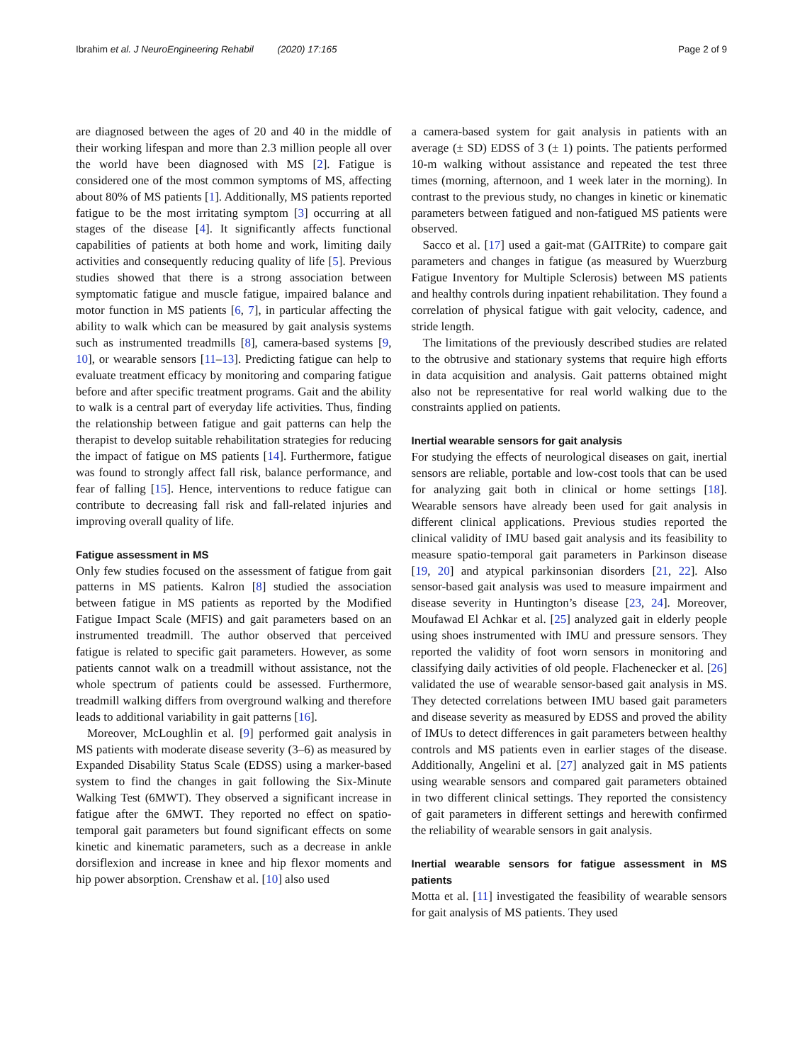Ibrahim et al. J NeuroEngineering Rehabil (2020) 17:165
Page 2 of 9
are diagnosed between the ages of 20 and 40 in the middle of their working lifespan and more than 2.3 million people all over the world have been diagnosed with MS [2]. Fatigue is considered one of the most common symptoms of MS, affecting about 80% of MS patients [1]. Additionally, MS patients reported fatigue to be the most irritating symptom [3] occurring at all stages of the disease [4]. It significantly affects functional capabilities of patients at both home and work, limiting daily activities and consequently reducing quality of life [5]. Previous studies showed that there is a strong association between symptomatic fatigue and muscle fatigue, impaired balance and motor function in MS patients [6, 7], in particular affecting the ability to walk which can be measured by gait analysis systems such as instrumented treadmills [8], camera-based systems [9, 10], or wearable sensors [11–13]. Predicting fatigue can help to evaluate treatment efficacy by monitoring and comparing fatigue before and after specific treatment programs. Gait and the ability to walk is a central part of everyday life activities. Thus, finding the relationship between fatigue and gait patterns can help the therapist to develop suitable rehabilitation strategies for reducing the impact of fatigue on MS patients [14]. Furthermore, fatigue was found to strongly affect fall risk, balance performance, and fear of falling [15]. Hence, interventions to reduce fatigue can contribute to decreasing fall risk and fall-related injuries and improving overall quality of life.
Fatigue assessment in MS
Only few studies focused on the assessment of fatigue from gait patterns in MS patients. Kalron [8] studied the association between fatigue in MS patients as reported by the Modified Fatigue Impact Scale (MFIS) and gait parameters based on an instrumented treadmill. The author observed that perceived fatigue is related to specific gait parameters. However, as some patients cannot walk on a treadmill without assistance, not the whole spectrum of patients could be assessed. Furthermore, treadmill walking differs from overground walking and therefore leads to additional variability in gait patterns [16].
Moreover, McLoughlin et al. [9] performed gait analysis in MS patients with moderate disease severity (3–6) as measured by Expanded Disability Status Scale (EDSS) using a marker-based system to find the changes in gait following the Six-Minute Walking Test (6MWT). They observed a significant increase in fatigue after the 6MWT. They reported no effect on spatio-temporal gait parameters but found significant effects on some kinetic and kinematic parameters, such as a decrease in ankle dorsiflexion and increase in knee and hip flexor moments and hip power absorption. Crenshaw et al. [10] also used
a camera-based system for gait analysis in patients with an average (± SD) EDSS of 3 (± 1) points. The patients performed 10-m walking without assistance and repeated the test three times (morning, afternoon, and 1 week later in the morning). In contrast to the previous study, no changes in kinetic or kinematic parameters between fatigued and non-fatigued MS patients were observed.
Sacco et al. [17] used a gait-mat (GAITRite) to compare gait parameters and changes in fatigue (as measured by Wuerzburg Fatigue Inventory for Multiple Sclerosis) between MS patients and healthy controls during inpatient rehabilitation. They found a correlation of physical fatigue with gait velocity, cadence, and stride length.
The limitations of the previously described studies are related to the obtrusive and stationary systems that require high efforts in data acquisition and analysis. Gait patterns obtained might also not be representative for real world walking due to the constraints applied on patients.
Inertial wearable sensors for gait analysis
For studying the effects of neurological diseases on gait, inertial sensors are reliable, portable and low-cost tools that can be used for analyzing gait both in clinical or home settings [18]. Wearable sensors have already been used for gait analysis in different clinical applications. Previous studies reported the clinical validity of IMU based gait analysis and its feasibility to measure spatio-temporal gait parameters in Parkinson disease [19, 20] and atypical parkinsonian disorders [21, 22]. Also sensor-based gait analysis was used to measure impairment and disease severity in Huntington’s disease [23, 24]. Moreover, Moufawad El Achkar et al. [25] analyzed gait in elderly people using shoes instrumented with IMU and pressure sensors. They reported the validity of foot worn sensors in monitoring and classifying daily activities of old people. Flachenecker et al. [26] validated the use of wearable sensor-based gait analysis in MS. They detected correlations between IMU based gait parameters and disease severity as measured by EDSS and proved the ability of IMUs to detect differences in gait parameters between healthy controls and MS patients even in earlier stages of the disease. Additionally, Angelini et al. [27] analyzed gait in MS patients using wearable sensors and compared gait parameters obtained in two different clinical settings. They reported the consistency of gait parameters in different settings and herewith confirmed the reliability of wearable sensors in gait analysis.
Inertial wearable sensors for fatigue assessment in MS patients
Motta et al. [11] investigated the feasibility of wearable sensors for gait analysis of MS patients. They used